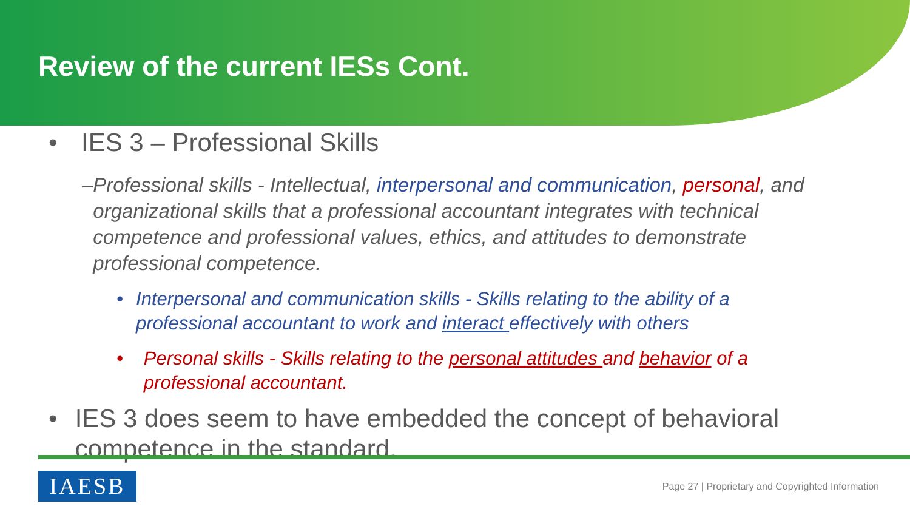Review of the current IESs Cont.
• IES 3 – Professional Skills
– Professional skills - Intellectual, interpersonal and communication, personal, and organizational skills that a professional accountant integrates with technical competence and professional values, ethics, and attitudes to demonstrate professional competence.
• Interpersonal and communication skills - Skills relating to the ability of a professional accountant to work and interact effectively with others
• Personal skills - Skills relating to the personal attitudes and behavior of a professional accountant.
• IES 3 does seem to have embedded the concept of behavioral competence in the standard.
IAESB
Page 27 | Proprietary and Copyrighted Information